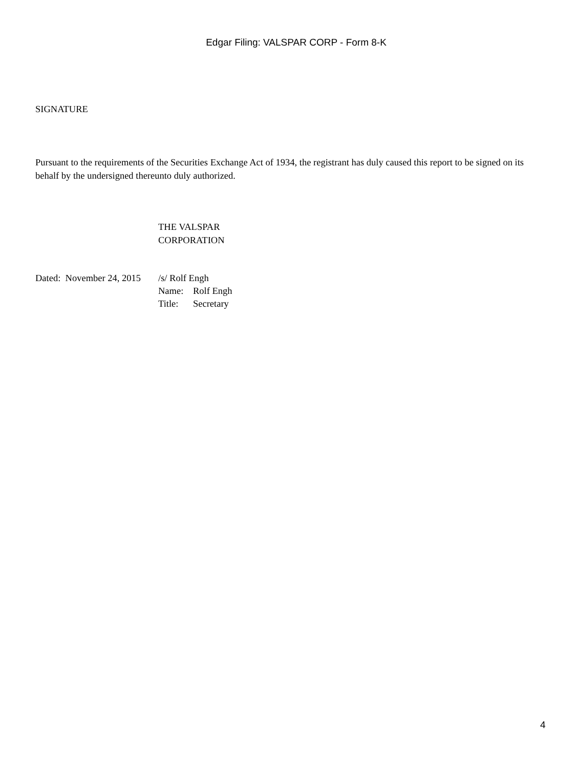Edgar Filing: VALSPAR CORP - Form 8-K
SIGNATURE
Pursuant to the requirements of the Securities Exchange Act of 1934, the registrant has duly caused this report to be signed on its behalf by the undersigned thereunto duly authorized.
THE VALSPAR
CORPORATION
| Dated: November 24, 2015 | /s/ Rolf Engh | |
| | Name: | Rolf Engh |
| | Title: | Secretary |
4